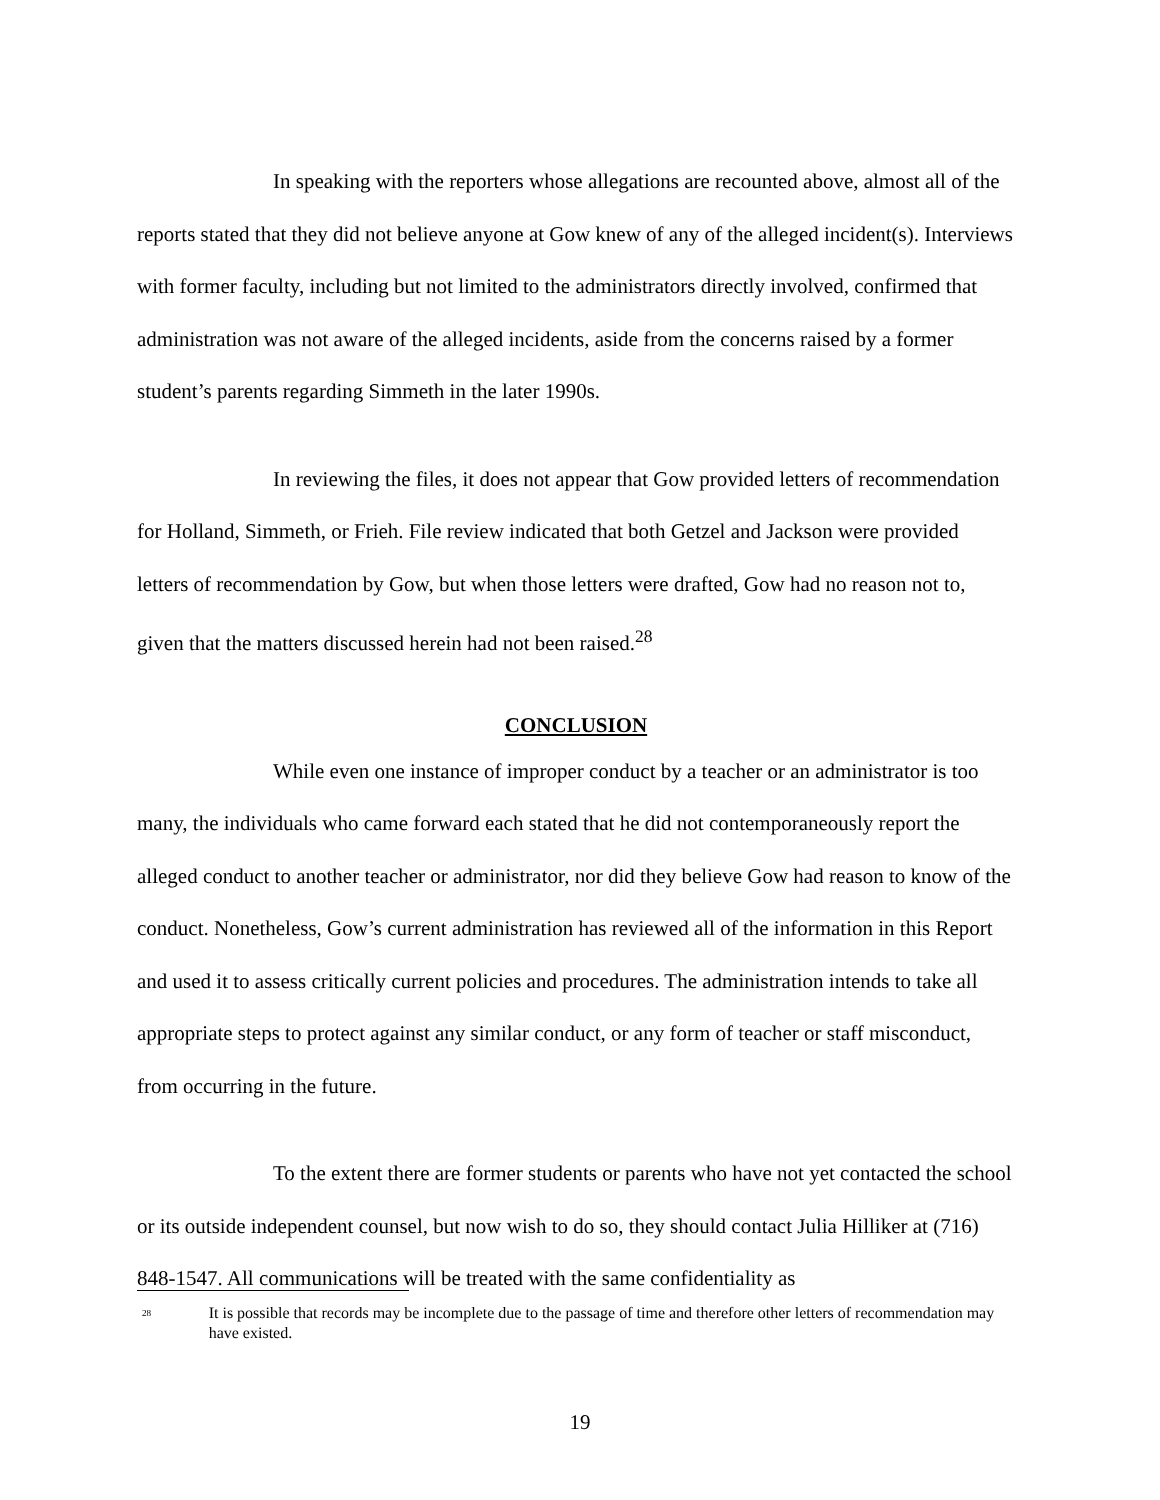In speaking with the reporters whose allegations are recounted above, almost all of the reports stated that they did not believe anyone at Gow knew of any of the alleged incident(s). Interviews with former faculty, including but not limited to the administrators directly involved, confirmed that administration was not aware of the alleged incidents, aside from the concerns raised by a former student’s parents regarding Simmeth in the later 1990s.
In reviewing the files, it does not appear that Gow provided letters of recommendation for Holland, Simmeth, or Frieh. File review indicated that both Getzel and Jackson were provided letters of recommendation by Gow, but when those letters were drafted, Gow had no reason not to, given that the matters discussed herein had not been raised.<sup>28</sup>
CONCLUSION
While even one instance of improper conduct by a teacher or an administrator is too many, the individuals who came forward each stated that he did not contemporaneously report the alleged conduct to another teacher or administrator, nor did they believe Gow had reason to know of the conduct. Nonetheless, Gow’s current administration has reviewed all of the information in this Report and used it to assess critically current policies and procedures. The administration intends to take all appropriate steps to protect against any similar conduct, or any form of teacher or staff misconduct, from occurring in the future.
To the extent there are former students or parents who have not yet contacted the school or its outside independent counsel, but now wish to do so, they should contact Julia Hilliker at (716) 848-1547. All communications will be treated with the same confidentiality as
<sup>28</sup> It is possible that records may be incomplete due to the passage of time and therefore other letters of recommendation may have existed.
19